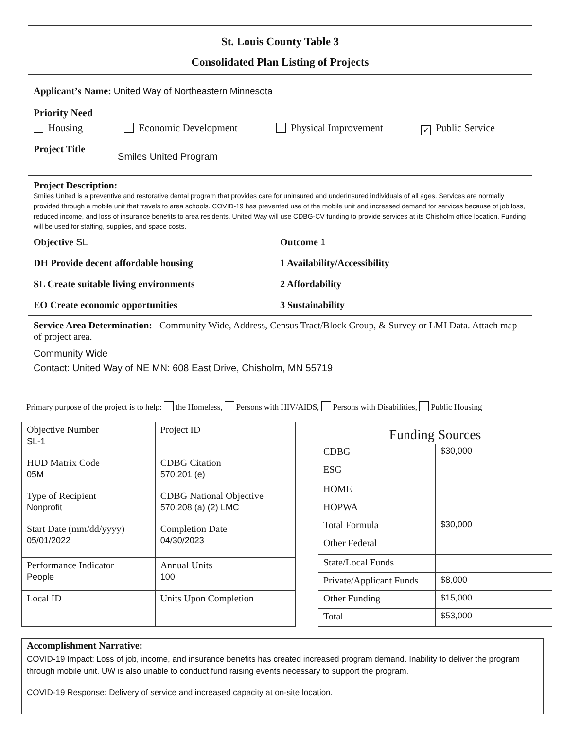St. Louis County Table 3
Consolidated Plan Listing of Projects
Applicant’s Name: United Way of Northeastern Minnesota
Priority Need
Housing Economic Development Physical Improvement ✓ Public Service
Project Title Smiles United Program
Project Description:
Smiles United is a preventive and restorative dental program that provides care for uninsured and underinsured individuals of all ages. Services are normally provided through a mobile unit that travels to area schools. COVID-19 has prevented use of the mobile unit and increased demand for services because of job loss, reduced income, and loss of insurance benefits to area residents. United Way will use CDBG-CV funding to provide services at its Chisholm office location. Funding will be used for staffing, supplies, and space costs.
Objective SL Outcome 1
DH Provide decent affordable housing 1 Availability/Accessibility
SL Create suitable living environments 2 Affordability
EO Create economic opportunities 3 Sustainability
Service Area Determination: Community Wide, Address, Census Tract/Block Group, & Survey or LMI Data. Attach map of project area.
Community Wide
Contact: United Way of NE MN: 608 East Drive, Chisholm, MN 55719
Primary purpose of the project is to help: the Homeless, Persons with HIV/AIDS, Persons with Disabilities, Public Housing
| Objective Number SL-1 | Project ID |
| HUD Matrix Code 05M | CDBG Citation 570.201 (e) |
| Type of Recipient Nonprofit | CDBG National Objective 570.208 (a) (2) LMC |
| Start Date (mm/dd/yyyy) 05/01/2022 | Completion Date 04/30/2023 |
| Performance Indicator People | Annual Units 100 |
| Local ID | Units Upon Completion |
| Funding Sources | |
| CDBG | $30,000 |
| ESG | |
| HOME | |
| HOPWA | |
| Total Formula | $30,000 |
| Other Federal | |
| State/Local Funds | |
| Private/Applicant Funds | $8,000 |
| Other Funding | $15,000 |
| Total | $53,000 |
Accomplishment Narrative:
COVID-19 Impact: Loss of job, income, and insurance benefits has created increased program demand. Inability to deliver the program through mobile unit. UW is also unable to conduct fund raising events necessary to support the program.
COVID-19 Response: Delivery of service and increased capacity at on-site location.